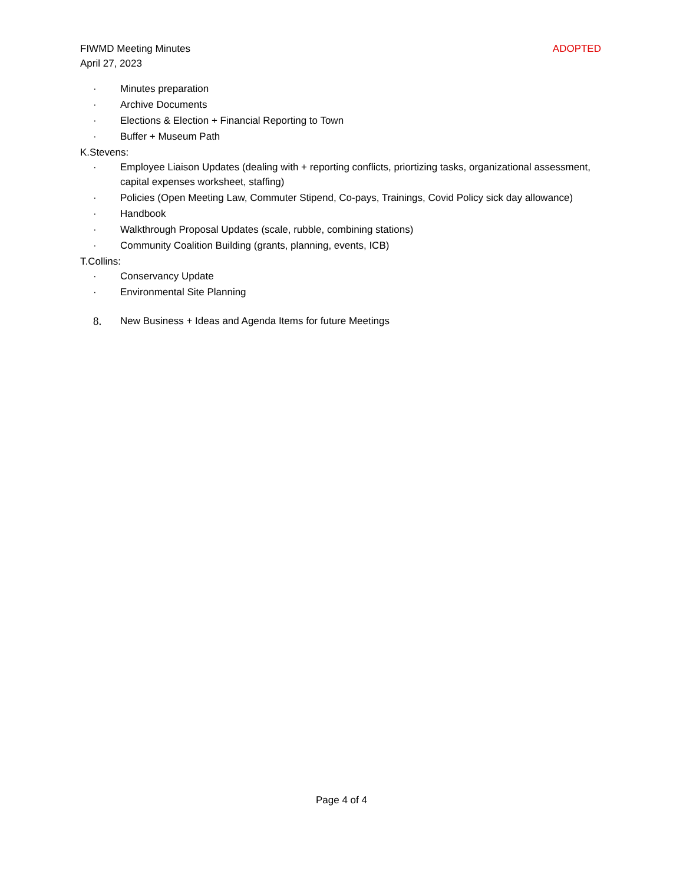FIWMD Meeting Minutes ADOPTED
April 27, 2023
· Minutes preparation
· Archive Documents
· Elections & Election + Financial Reporting to Town
· Buffer + Museum Path
K.Stevens:
· Employee Liaison Updates (dealing with + reporting conflicts, priortizing tasks, organizational assessment, capital expenses worksheet, staffing)
· Policies (Open Meeting Law, Commuter Stipend, Co-pays, Trainings, Covid Policy sick day allowance)
· Handbook
· Walkthrough Proposal Updates (scale, rubble, combining stations)
· Community Coalition Building (grants, planning, events, ICB)
T.Collins:
· Conservancy Update
· Environmental Site Planning
8. New Business + Ideas and Agenda Items for future Meetings
Page 4 of 4